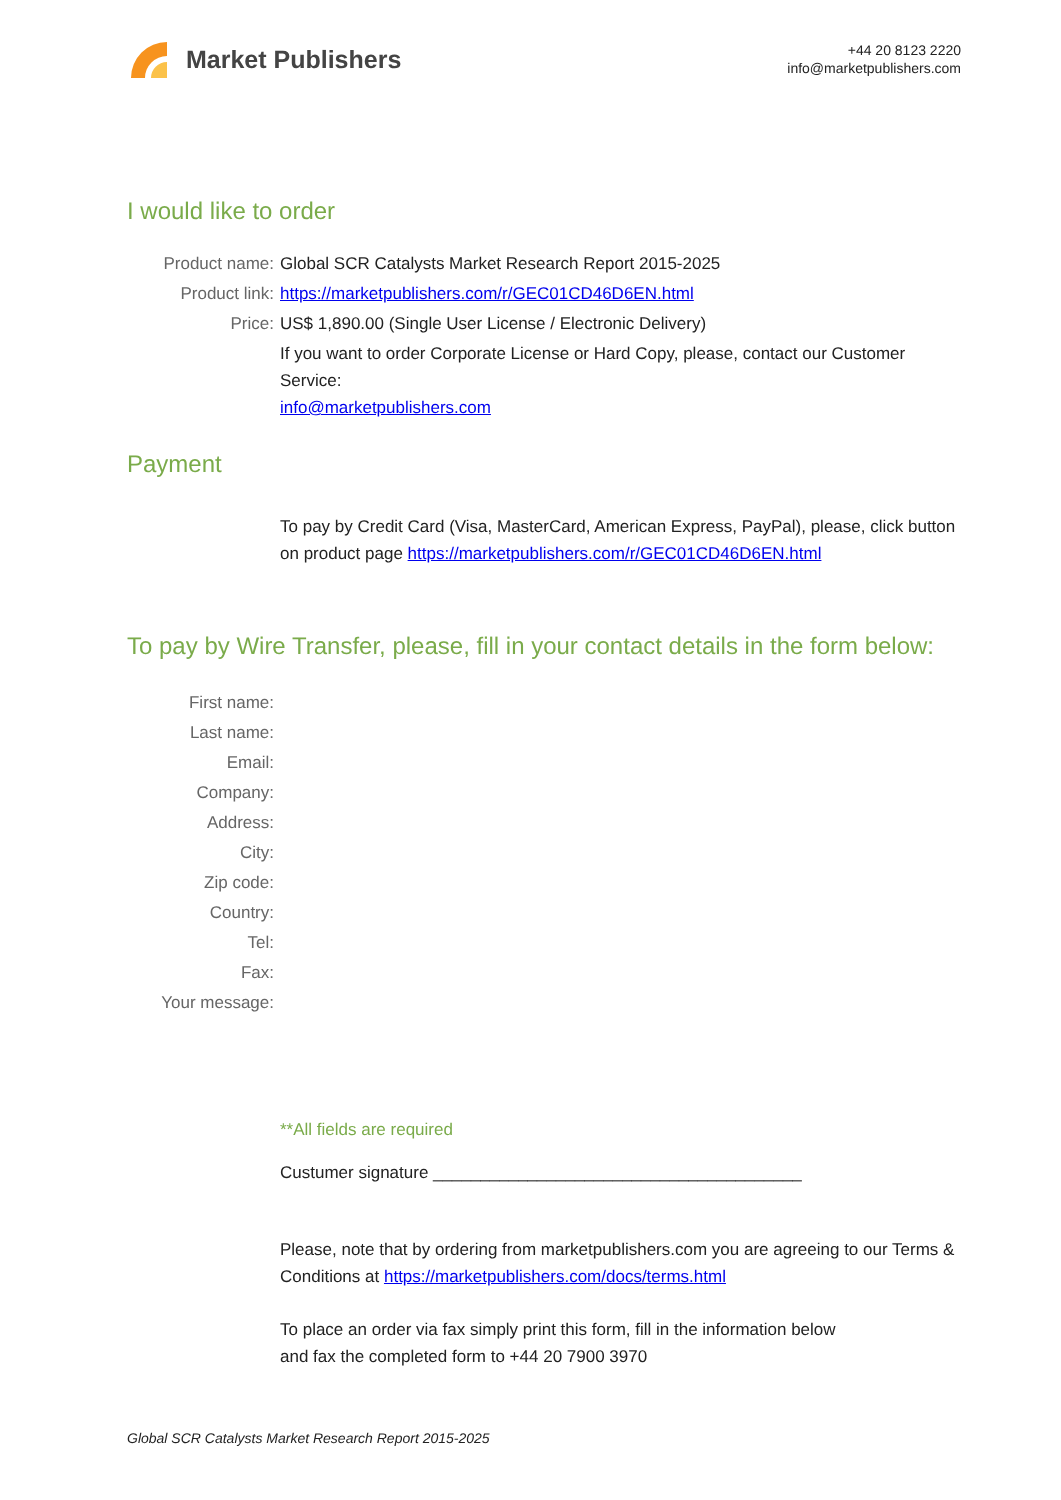Market Publishers
+44 20 8123 2220
info@marketpublishers.com
I would like to order
Product name: Global SCR Catalysts Market Research Report 2015-2025
Product link: https://marketpublishers.com/r/GEC01CD46D6EN.html
Price: US$ 1,890.00 (Single User License / Electronic Delivery)
If you want to order Corporate License or Hard Copy, please, contact our Customer Service:
info@marketpublishers.com
Payment
To pay by Credit Card (Visa, MasterCard, American Express, PayPal), please, click button on product page https://marketpublishers.com/r/GEC01CD46D6EN.html
To pay by Wire Transfer, please, fill in your contact details in the form below:
First name:
Last name:
Email:
Company:
Address:
City:
Zip code:
Country:
Tel:
Fax:
Your message:
**All fields are required
Custumer signature _______________________________________
Please, note that by ordering from marketpublishers.com you are agreeing to our Terms & Conditions at https://marketpublishers.com/docs/terms.html
To place an order via fax simply print this form, fill in the information below
and fax the completed form to +44 20 7900 3970
Global SCR Catalysts Market Research Report 2015-2025